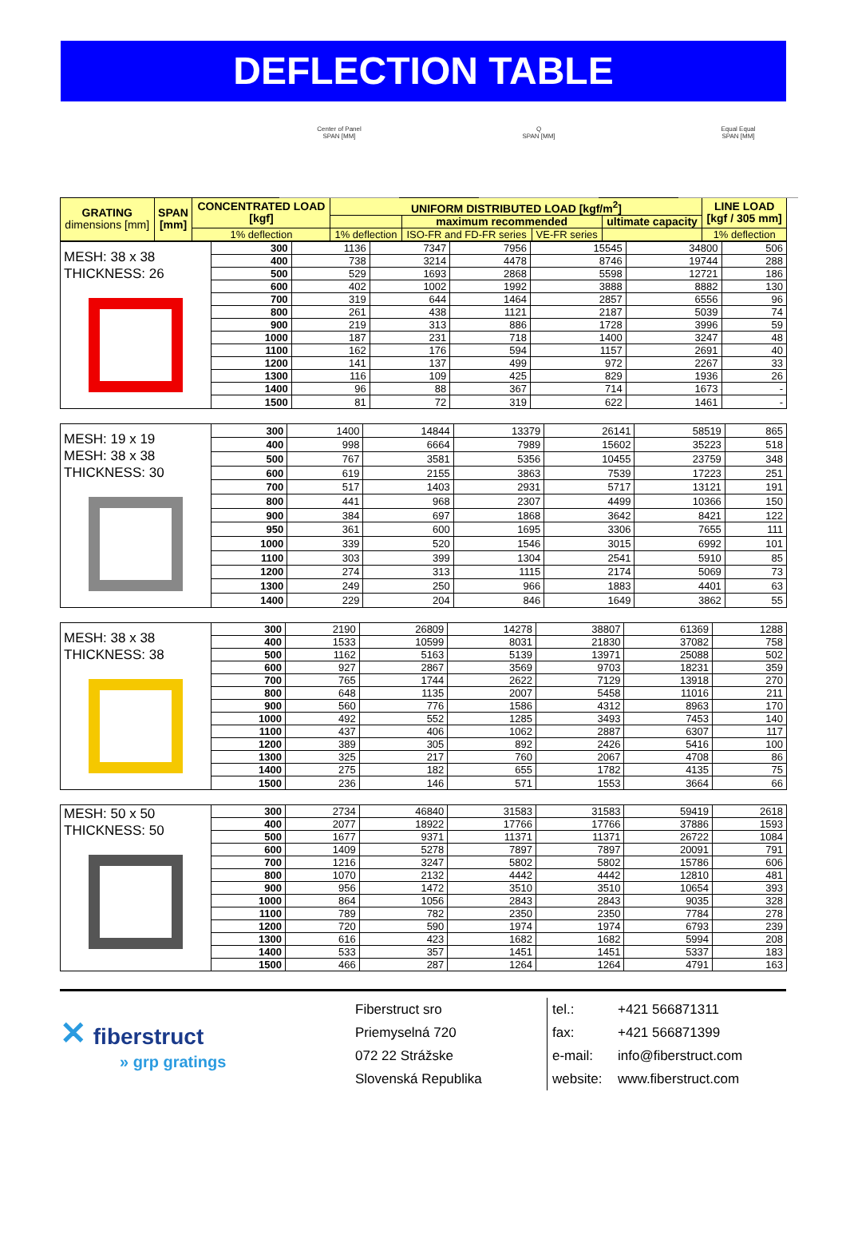DEFLECTION TABLE
Center of Panel
SPAN [MM]
Q
SPAN [MM]
Equal Equal
SPAN [MM]
| GRATING dimensions [mm] | SPAN [mm] | CONCENTRATED LOAD [kgf] | UNIFORM DISTRIBUTED LOAD [kgf/m<sup>2</sup>] | | | | LINE LOAD [kgf / 305 mm] |
| --- | --- | --- | --- | --- | --- | --- | --- |
| | | | | maximum recommended | | ultimate capacity | |
| | | 1% deflection | 1% deflection | ISO-FR and FD-FR series | VE-FR series | | 1% deflection |
| MESH: 38 x 38 THICKNESS: 26 | 300 | 1136 | 7347 | 7956 | 15545 | 34800 | 506 |
| | 400 | 738 | 3214 | 4478 | 8746 | 19744 | 288 |
| | 500 | 529 | 1693 | 2868 | 5598 | 12721 | 186 |
| | 600 | 402 | 1002 | 1992 | 3888 | 8882 | 130 |
| | 700 | 319 | 644 | 1464 | 2857 | 6556 | 96 |
| | 800 | 261 | 438 | 1121 | 2187 | 5039 | 74 |
| | 900 | 219 | 313 | 886 | 1728 | 3996 | 59 |
| | 1000 | 187 | 231 | 718 | 1400 | 3247 | 48 |
| | 1100 | 162 | 176 | 594 | 1157 | 2691 | 40 |
| | 1200 | 141 | 137 | 499 | 972 | 2267 | 33 |
| | 1300 | 116 | 109 | 425 | 829 | 1936 | 26 |
| | 1400 | 96 | 88 | 367 | 714 | 1673 | - |
| | 1500 | 81 | 72 | 319 | 622 | 1461 | - |
| MESH: 19 x 19 MESH: 38 x 38 THICKNESS: 30 | 300 | 1400 | 14844 | 13379 | 26141 | 58519 | 865 |
| | 400 | 998 | 6664 | 7989 | 15602 | 35223 | 518 |
| | 500 | 767 | 3581 | 5356 | 10455 | 23759 | 348 |
| | 600 | 619 | 2155 | 3863 | 7539 | 17223 | 251 |
| | 700 | 517 | 1403 | 2931 | 5717 | 13121 | 191 |
| | 800 | 441 | 968 | 2307 | 4499 | 10366 | 150 |
| | 900 | 384 | 697 | 1868 | 3642 | 8421 | 122 |
| | 950 | 361 | 600 | 1695 | 3306 | 7655 | 111 |
| | 1000 | 339 | 520 | 1546 | 3015 | 6992 | 101 |
| | 1100 | 303 | 399 | 1304 | 2541 | 5910 | 85 |
| | 1200 | 274 | 313 | 1115 | 2174 | 5069 | 73 |
| | 1300 | 249 | 250 | 966 | 1883 | 4401 | 63 |
| | 1400 | 229 | 204 | 846 | 1649 | 3862 | 55 |
| MESH: 38 x 38 THICKNESS: 38 | 300 | 2190 | 26809 | 14278 | 38807 | 61369 | 1288 |
| | 400 | 1533 | 10599 | 8031 | 21830 | 37082 | 758 |
| | 500 | 1162 | 5163 | 5139 | 13971 | 25088 | 502 |
| | 600 | 927 | 2867 | 3569 | 9703 | 18231 | 359 |
| | 700 | 765 | 1744 | 2622 | 7129 | 13918 | 270 |
| | 800 | 648 | 1135 | 2007 | 5458 | 11016 | 211 |
| | 900 | 560 | 776 | 1586 | 4312 | 8963 | 170 |
| | 1000 | 492 | 552 | 1285 | 3493 | 7453 | 140 |
| | 1100 | 437 | 406 | 1062 | 2887 | 6307 | 117 |
| | 1200 | 389 | 305 | 892 | 2426 | 5416 | 100 |
| | 1300 | 325 | 217 | 760 | 2067 | 4708 | 86 |
| | 1400 | 275 | 182 | 655 | 1782 | 4135 | 75 |
| | 1500 | 236 | 146 | 571 | 1553 | 3664 | 66 |
| MESH: 50 x 50 THICKNESS: 50 | 300 | 2734 | 46840 | 31583 | 31583 | 59419 | 2618 |
| | 400 | 2077 | 18922 | 17766 | 17766 | 37886 | 1593 |
| | 500 | 1677 | 9371 | 11371 | 11371 | 26722 | 1084 |
| | 600 | 1409 | 5278 | 7897 | 7897 | 20091 | 791 |
| | 700 | 1216 | 3247 | 5802 | 5802 | 15786 | 606 |
| | 800 | 1070 | 2132 | 4442 | 4442 | 12810 | 481 |
| | 900 | 956 | 1472 | 3510 | 3510 | 10654 | 393 |
| | 1000 | 864 | 1056 | 2843 | 2843 | 9035 | 328 |
| | 1100 | 789 | 782 | 2350 | 2350 | 7784 | 278 |
| | 1200 | 720 | 590 | 1974 | 1974 | 6793 | 239 |
| | 1300 | 616 | 423 | 1682 | 1682 | 5994 | 208 |
| | 1400 | 533 | 357 | 1451 | 1451 | 5337 | 183 |
| | 1500 | 466 | 287 | 1264 | 1264 | 4791 | 163 |
✕ fiberstruct
» grp gratings
Fiberstruct sro
Priemyselná 720
072 22 Strážske
Slovenská Republika
tel.:
fax:
e-mail:
website:
+421 566871311
+421 566871399
info@fiberstruct.com
www.fiberstruct.com